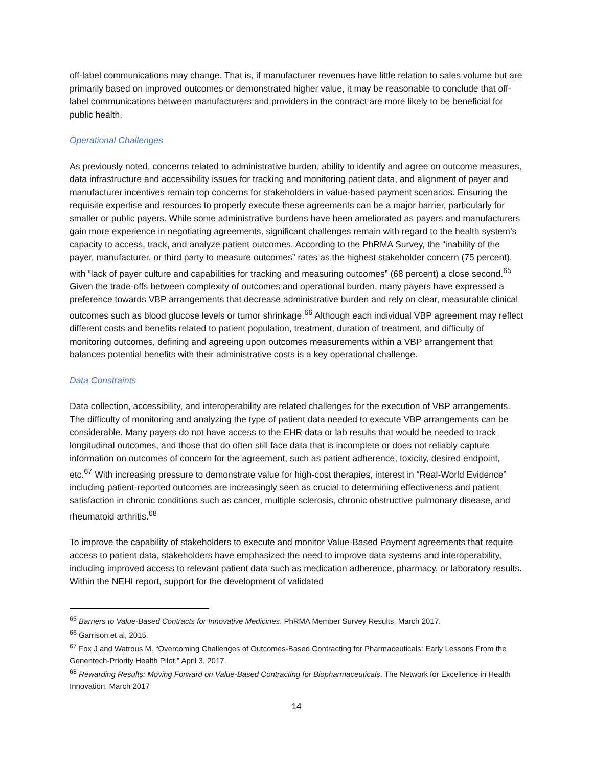off-label communications may change. That is, if manufacturer revenues have little relation to sales volume but are primarily based on improved outcomes or demonstrated higher value, it may be reasonable to conclude that off-label communications between manufacturers and providers in the contract are more likely to be beneficial for public health.
Operational Challenges
As previously noted, concerns related to administrative burden, ability to identify and agree on outcome measures, data infrastructure and accessibility issues for tracking and monitoring patient data, and alignment of payer and manufacturer incentives remain top concerns for stakeholders in value-based payment scenarios. Ensuring the requisite expertise and resources to properly execute these agreements can be a major barrier, particularly for smaller or public payers. While some administrative burdens have been ameliorated as payers and manufacturers gain more experience in negotiating agreements, significant challenges remain with regard to the health system’s capacity to access, track, and analyze patient outcomes. According to the PhRMA Survey, the “inability of the payer, manufacturer, or third party to measure outcomes” rates as the highest stakeholder concern (75 percent), with “lack of payer culture and capabilities for tracking and measuring outcomes” (68 percent) a close second.<sup>65</sup> Given the trade-offs between complexity of outcomes and operational burden, many payers have expressed a preference towards VBP arrangements that decrease administrative burden and rely on clear, measurable clinical outcomes such as blood glucose levels or tumor shrinkage.<sup>66</sup> Although each individual VBP agreement may reflect different costs and benefits related to patient population, treatment, duration of treatment, and difficulty of monitoring outcomes, defining and agreeing upon outcomes measurements within a VBP arrangement that balances potential benefits with their administrative costs is a key operational challenge.
Data Constraints
Data collection, accessibility, and interoperability are related challenges for the execution of VBP arrangements. The difficulty of monitoring and analyzing the type of patient data needed to execute VBP arrangements can be considerable. Many payers do not have access to the EHR data or lab results that would be needed to track longitudinal outcomes, and those that do often still face data that is incomplete or does not reliably capture information on outcomes of concern for the agreement, such as patient adherence, toxicity, desired endpoint, etc.<sup>67</sup> With increasing pressure to demonstrate value for high-cost therapies, interest in “Real-World Evidence” including patient-reported outcomes are increasingly seen as crucial to determining effectiveness and patient satisfaction in chronic conditions such as cancer, multiple sclerosis, chronic obstructive pulmonary disease, and rheumatoid arthritis.<sup>68</sup>
To improve the capability of stakeholders to execute and monitor Value-Based Payment agreements that require access to patient data, stakeholders have emphasized the need to improve data systems and interoperability, including improved access to relevant patient data such as medication adherence, pharmacy, or laboratory results. Within the NEHI report, support for the development of validated
<sup>65</sup> Barriers to Value-Based Contracts for Innovative Medicines. PhRMA Member Survey Results. March 2017.
<sup>66</sup> Garrison et al, 2015.
<sup>67</sup> Fox J and Watrous M. “Overcoming Challenges of Outcomes-Based Contracting for Pharmaceuticals: Early Lessons From the Genentech-Priority Health Pilot.” April 3, 2017.
<sup>68</sup> Rewarding Results: Moving Forward on Value-Based Contracting for Biopharmaceuticals. The Network for Excellence in Health Innovation. March 2017
14